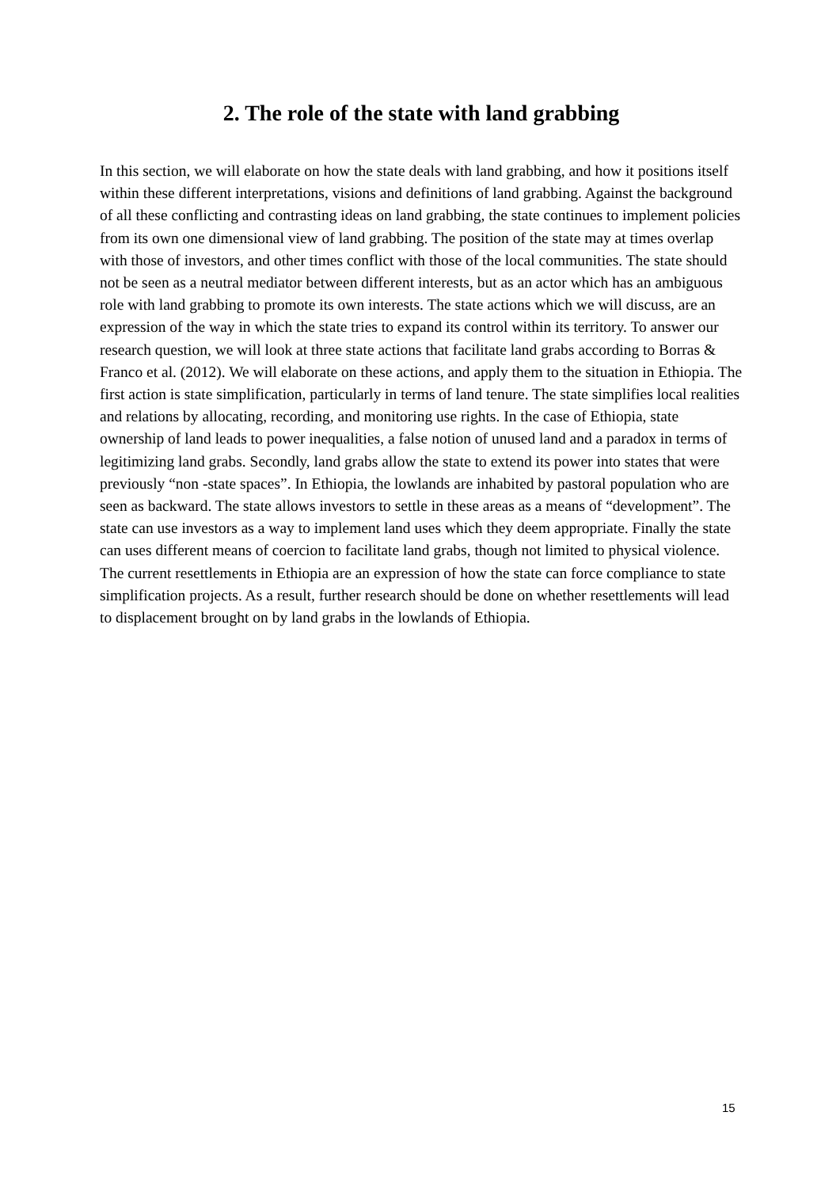2. The role of the state with land grabbing
In this section, we will elaborate on how the state deals with land grabbing, and how it positions itself within these different interpretations, visions and definitions of land grabbing. Against the background of all these conflicting and contrasting ideas on land grabbing, the state continues to implement policies from its own one dimensional view of land grabbing. The position of the state may at times overlap with those of investors, and other times conflict with those of the local communities. The state should not be seen as a neutral mediator between different interests, but as an actor which has an ambiguous role with land grabbing to promote its own interests. The state actions which we will discuss, are an expression of the way in which the state tries to expand its control within its territory. To answer our research question, we will look at three state actions that facilitate land grabs according to Borras & Franco et al. (2012). We will elaborate on these actions, and apply them to the situation in Ethiopia. The first action is state simplification, particularly in terms of land tenure. The state simplifies local realities and relations by allocating, recording, and monitoring use rights. In the case of Ethiopia, state ownership of land leads to power inequalities, a false notion of unused land and a paradox in terms of legitimizing land grabs. Secondly, land grabs allow the state to extend its power into states that were previously “non -state spaces”. In Ethiopia, the lowlands are inhabited by pastoral population who are seen as backward. The state allows investors to settle in these areas as a means of “development”. The state can use investors as a way to implement land uses which they deem appropriate. Finally the state can uses different means of coercion to facilitate land grabs, though not limited to physical violence. The current resettlements in Ethiopia are an expression of how the state can force compliance to state simplification projects. As a result, further research should be done on whether resettlements will lead to displacement brought on by land grabs in the lowlands of Ethiopia.
15